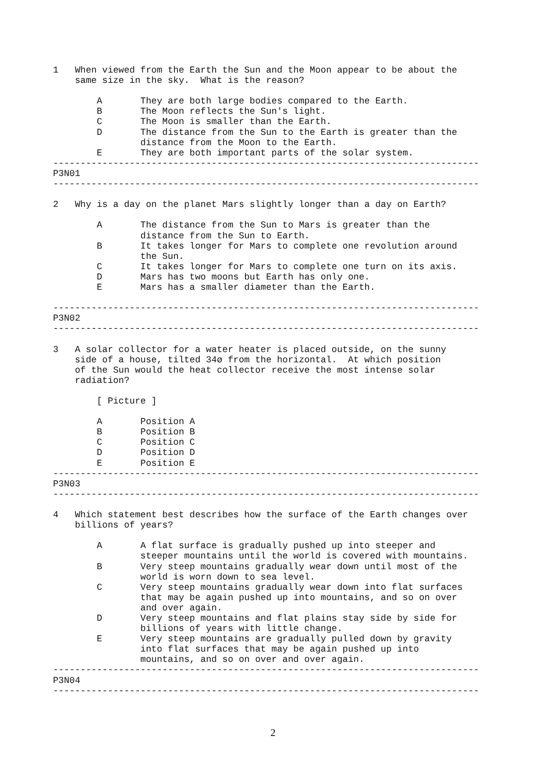1   When viewed from the Earth the Sun and the Moon appear to be about the
    same size in the sky.  What is the reason?

        A       They are both large bodies compared to the Earth.
        B       The Moon reflects the Sun's light.
        C       The Moon is smaller than the Earth.
        D       The distance from the Sun to the Earth is greater than the
                distance from the Moon to the Earth.
        E       They are both important parts of the solar system.
------------------------------------------------------------------------------
P3N01
------------------------------------------------------------------------------

2   Why is a day on the planet Mars slightly longer than a day on Earth?

        A       The distance from the Sun to Mars is greater than the
                distance from the Sun to Earth.
        B       It takes longer for Mars to complete one revolution around
                the Sun.
        C       It takes longer for Mars to complete one turn on its axis.
        D       Mars has two moons but Earth has only one.
        E       Mars has a smaller diameter than the Earth.

------------------------------------------------------------------------------
P3N02
------------------------------------------------------------------------------

3   A solar collector for a water heater is placed outside, on the sunny
    side of a house, tilted 34ø from the horizontal.  At which position
    of the Sun would the heat collector receive the most intense solar
    radiation?

        [ Picture ]

        A       Position A
        B       Position B
        C       Position C
        D       Position D
        E       Position E
------------------------------------------------------------------------------
P3N03
------------------------------------------------------------------------------

4   Which statement best describes how the surface of the Earth changes over
    billions of years?

        A       A flat surface is gradually pushed up into steeper and
                steeper mountains until the world is covered with mountains.
        B       Very steep mountains gradually wear down until most of the
                world is worn down to sea level.
        C       Very steep mountains gradually wear down into flat surfaces
                that may be again pushed up into mountains, and so on over
                and over again.
        D       Very steep mountains and flat plains stay side by side for
                billions of years with little change.
        E       Very steep mountains are gradually pulled down by gravity
                into flat surfaces that may be again pushed up into
                mountains, and so on over and over again.
------------------------------------------------------------------------------
P3N04
------------------------------------------------------------------------------
2